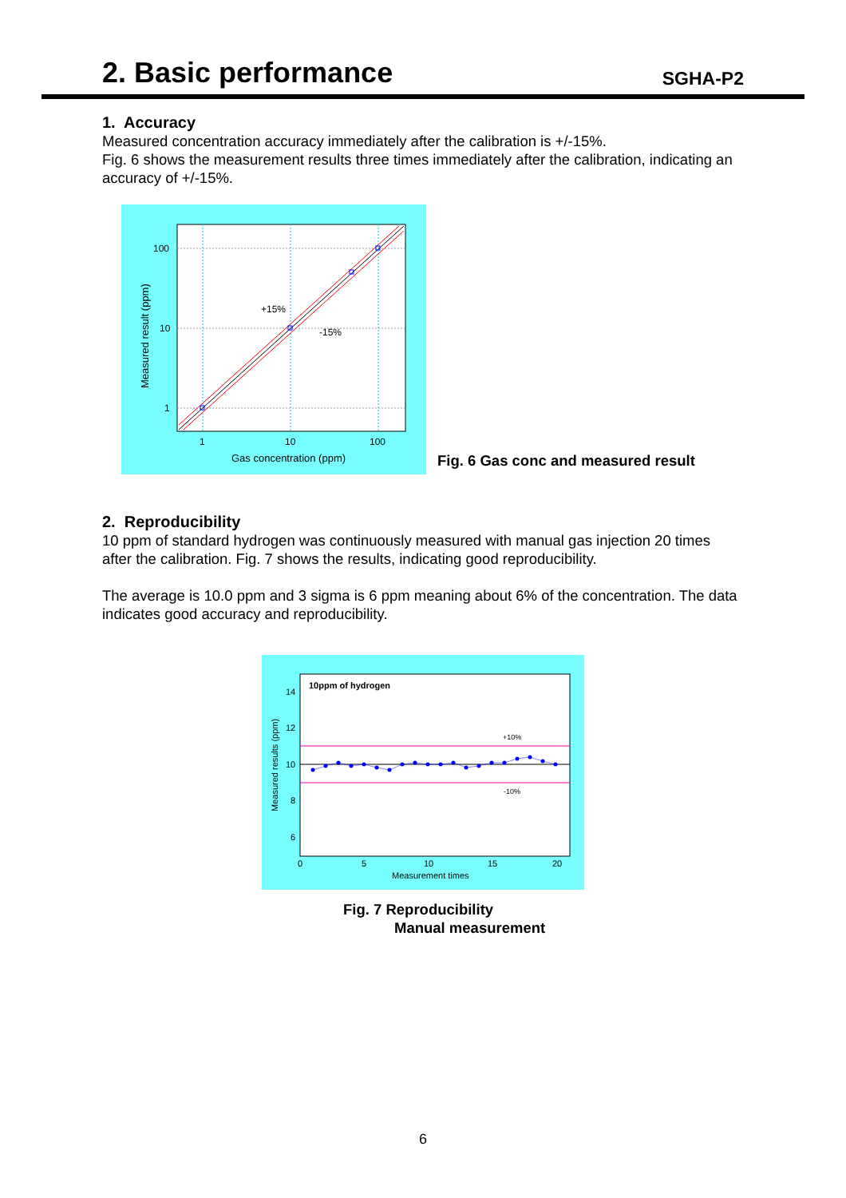2. Basic performance
SGHA-P2
1. Accuracy
Measured concentration accuracy immediately after the calibration is +/-15%.
Fig. 6 shows the measurement results three times immediately after the calibration, indicating an accuracy of +/-15%.
100
10
1
1
10
100
+15%
-15%
Gas concentration (ppm)
Measured result (ppm)
Fig. 6 Gas conc and measured result
2. Reproducibility
10 ppm of standard hydrogen was continuously measured with manual gas injection 20 times after the calibration. Fig. 7 shows the results, indicating good reproducibility.
The average is 10.0 ppm and 3 sigma is 6 ppm meaning about 6% of the concentration. The data indicates good accuracy and reproducibility.
10ppm of hydrogen
+10%
-10%
14
12
10
8
6
0
5
10
15
20
Measurement times
Measured results (ppm)
Fig. 7 Reproducibility
Manual measurement
6